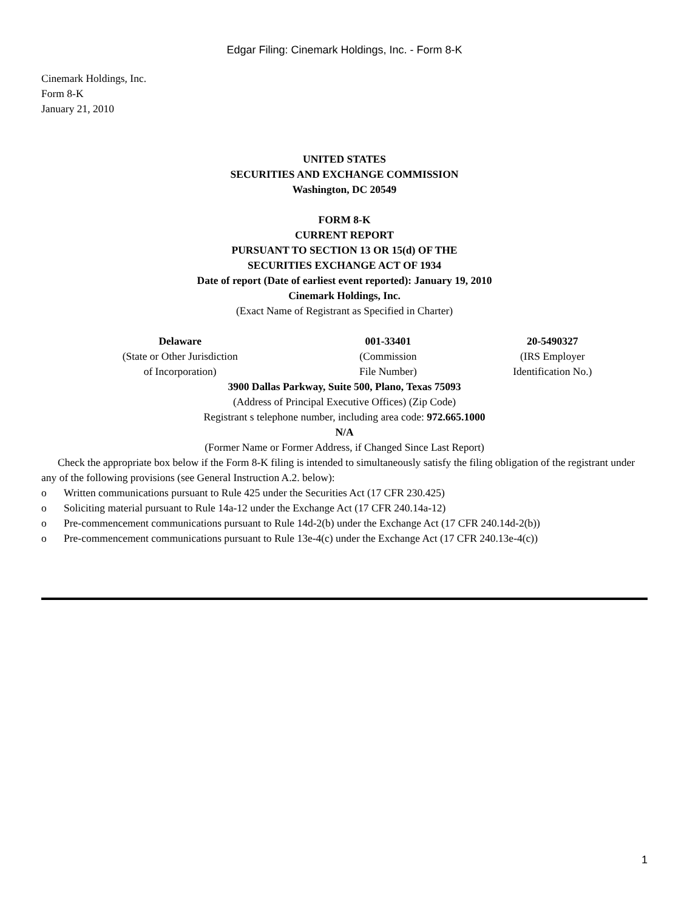Edgar Filing: Cinemark Holdings, Inc. - Form 8-K
Cinemark Holdings, Inc.
Form 8-K
January 21, 2010
UNITED STATES
SECURITIES AND EXCHANGE COMMISSION
Washington, DC 20549
FORM 8-K
CURRENT REPORT
PURSUANT TO SECTION 13 OR 15(d) OF THE
SECURITIES EXCHANGE ACT OF 1934
Date of report (Date of earliest event reported): January 19, 2010
Cinemark Holdings, Inc.
(Exact Name of Registrant as Specified in Charter)
| Delaware | 001-33401 | 20-5490327 |
| (State or Other Jurisdiction of Incorporation) | (Commission File Number) | (IRS Employer Identification No.) |
3900 Dallas Parkway, Suite 500, Plano, Texas 75093
(Address of Principal Executive Offices) (Zip Code)
Registrant s telephone number, including area code: 972.665.1000
N/A
(Former Name or Former Address, if Changed Since Last Report)
Check the appropriate box below if the Form 8-K filing is intended to simultaneously satisfy the filing obligation of the registrant under any of the following provisions (see General Instruction A.2. below):
o Written communications pursuant to Rule 425 under the Securities Act (17 CFR 230.425)
o Soliciting material pursuant to Rule 14a-12 under the Exchange Act (17 CFR 240.14a-12)
o Pre-commencement communications pursuant to Rule 14d-2(b) under the Exchange Act (17 CFR 240.14d-2(b))
o Pre-commencement communications pursuant to Rule 13e-4(c) under the Exchange Act (17 CFR 240.13e-4(c))
1